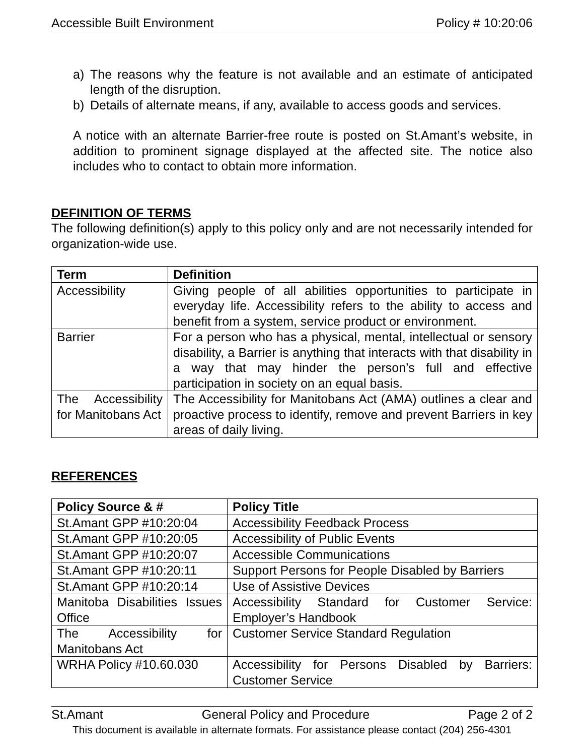Accessible Built Environment Policy # 10:20:06
a) The reasons why the feature is not available and an estimate of anticipated length of the disruption.
b) Details of alternate means, if any, available to access goods and services.
A notice with an alternate Barrier-free route is posted on St.Amant’s website, in addition to prominent signage displayed at the affected site. The notice also includes who to contact to obtain more information.
DEFINITION OF TERMS
The following definition(s) apply to this policy only and are not necessarily intended for organization-wide use.
| Term | Definition |
| --- | --- |
| Accessibility | Giving people of all abilities opportunities to participate in everyday life. Accessibility refers to the ability to access and benefit from a system, service product or environment. |
| Barrier | For a person who has a physical, mental, intellectual or sensory disability, a Barrier is anything that interacts with that disability in a way that may hinder the person’s full and effective participation in society on an equal basis. |
| The Accessibility for Manitobans Act | The Accessibility for Manitobans Act (AMA) outlines a clear and proactive process to identify, remove and prevent Barriers in key areas of daily living. |
REFERENCES
| Policy Source & # | Policy Title |
| --- | --- |
| St.Amant GPP #10:20:04 | Accessibility Feedback Process |
| St.Amant GPP #10:20:05 | Accessibility of Public Events |
| St.Amant GPP #10:20:07 | Accessible Communications |
| St.Amant GPP #10:20:11 | Support Persons for People Disabled by Barriers |
| St.Amant GPP #10:20:14 | Use of Assistive Devices |
| Manitoba Disabilities Issues Office | Accessibility Standard for Customer Service: Employer’s Handbook |
| The Accessibility for Manitobans Act | Customer Service Standard Regulation |
| WRHA Policy #10.60.030 | Accessibility for Persons Disabled by Barriers: Customer Service |
St.Amant General Policy and Procedure Page 2 of 2
This document is available in alternate formats. For assistance please contact (204) 256-4301